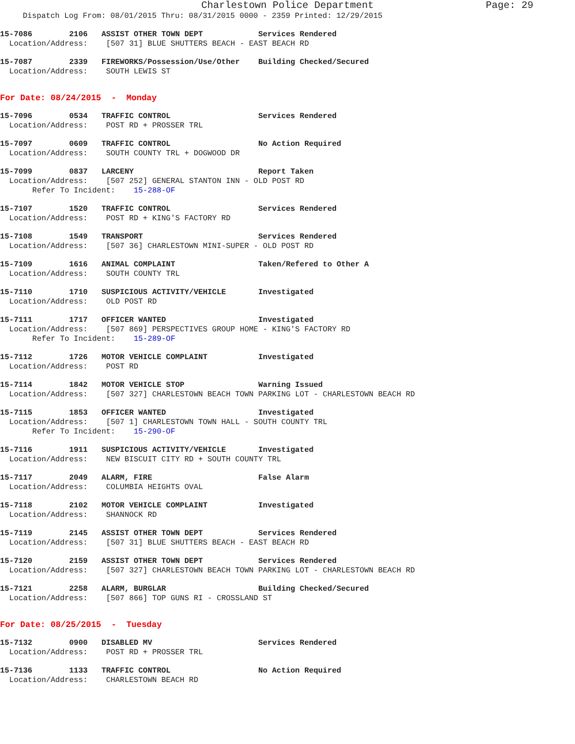Charlestown Police Department Page: 29
Dispatch Log From: 08/01/2015 Thru: 08/31/2015 0000 - 2359 Printed: 12/29/2015
15-7086 2106 ASSIST OTHER TOWN DEPT Services Rendered
Location/Address: [507 31] BLUE SHUTTERS BEACH - EAST BEACH RD
15-7087 2339 FIREWORKS/Possession/Use/Other Building Checked/Secured
Location/Address: SOUTH LEWIS ST
For Date: 08/24/2015 - Monday
15-7096 0534 TRAFFIC CONTROL Services Rendered
Location/Address: POST RD + PROSSER TRL
15-7097 0609 TRAFFIC CONTROL No Action Required
Location/Address: SOUTH COUNTY TRL + DOGWOOD DR
15-7099 0837 LARCENY Report Taken
Location/Address: [507 252] GENERAL STANTON INN - OLD POST RD
Refer To Incident: 15-288-OF
15-7107 1520 TRAFFIC CONTROL Services Rendered
Location/Address: POST RD + KING'S FACTORY RD
15-7108 1549 TRANSPORT Services Rendered
Location/Address: [507 36] CHARLESTOWN MINI-SUPER - OLD POST RD
15-7109 1616 ANIMAL COMPLAINT Taken/Refered to Other A
Location/Address: SOUTH COUNTY TRL
15-7110 1710 SUSPICIOUS ACTIVITY/VEHICLE Investigated
Location/Address: OLD POST RD
15-7111 1717 OFFICER WANTED Investigated
Location/Address: [507 869] PERSPECTIVES GROUP HOME - KING'S FACTORY RD
Refer To Incident: 15-289-OF
15-7112 1726 MOTOR VEHICLE COMPLAINT Investigated
Location/Address: POST RD
15-7114 1842 MOTOR VEHICLE STOP Warning Issued
Location/Address: [507 327] CHARLESTOWN BEACH TOWN PARKING LOT - CHARLESTOWN BEACH RD
15-7115 1853 OFFICER WANTED Investigated
Location/Address: [507 1] CHARLESTOWN TOWN HALL - SOUTH COUNTY TRL
Refer To Incident: 15-290-OF
15-7116 1911 SUSPICIOUS ACTIVITY/VEHICLE Investigated
Location/Address: NEW BISCUIT CITY RD + SOUTH COUNTY TRL
15-7117 2049 ALARM, FIRE False Alarm
Location/Address: COLUMBIA HEIGHTS OVAL
15-7118 2102 MOTOR VEHICLE COMPLAINT Investigated
Location/Address: SHANNOCK RD
15-7119 2145 ASSIST OTHER TOWN DEPT Services Rendered
Location/Address: [507 31] BLUE SHUTTERS BEACH - EAST BEACH RD
15-7120 2159 ASSIST OTHER TOWN DEPT Services Rendered
Location/Address: [507 327] CHARLESTOWN BEACH TOWN PARKING LOT - CHARLESTOWN BEACH RD
15-7121 2258 ALARM, BURGLAR Building Checked/Secured
Location/Address: [507 866] TOP GUNS RI - CROSSLAND ST
For Date: 08/25/2015 - Tuesday
15-7132 0900 DISABLED MV Services Rendered
Location/Address: POST RD + PROSSER TRL
15-7136 1133 TRAFFIC CONTROL No Action Required
Location/Address: CHARLESTOWN BEACH RD